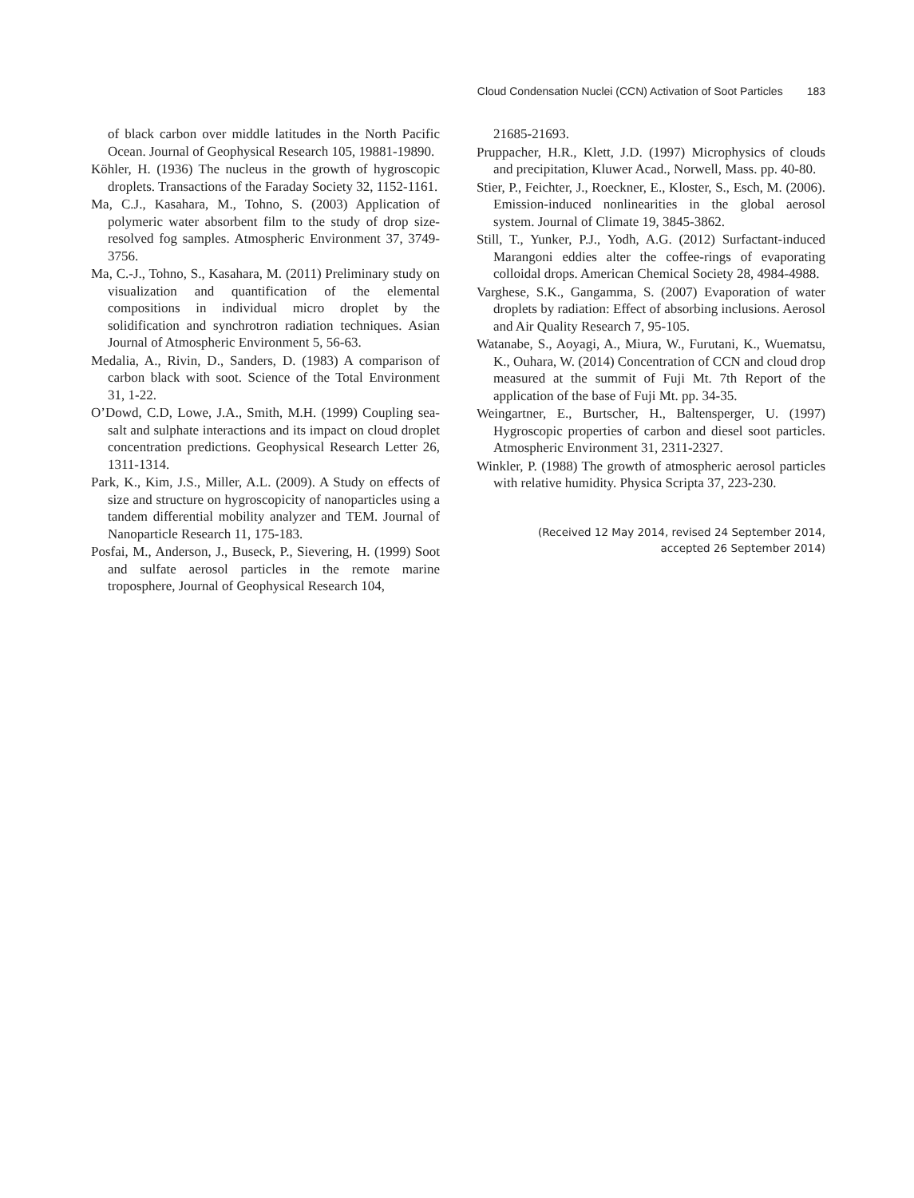Cloud Condensation Nuclei (CCN) Activation of Soot Particles 183
of black carbon over middle latitudes in the North Pacific Ocean. Journal of Geophysical Research 105, 19881-19890.
Köhler, H. (1936) The nucleus in the growth of hygroscopic droplets. Transactions of the Faraday Society 32, 1152-1161.
Ma, C.J., Kasahara, M., Tohno, S. (2003) Application of polymeric water absorbent film to the study of drop size-resolved fog samples. Atmospheric Environment 37, 3749-3756.
Ma, C.-J., Tohno, S., Kasahara, M. (2011) Preliminary study on visualization and quantification of the elemental compositions in individual micro droplet by the solidification and synchrotron radiation techniques. Asian Journal of Atmospheric Environment 5, 56-63.
Medalia, A., Rivin, D., Sanders, D. (1983) A comparison of carbon black with soot. Science of the Total Environment 31, 1-22.
O’Dowd, C.D, Lowe, J.A., Smith, M.H. (1999) Coupling sea-salt and sulphate interactions and its impact on cloud droplet concentration predictions. Geophysical Research Letter 26, 1311-1314.
Park, K., Kim, J.S., Miller, A.L. (2009). A Study on effects of size and structure on hygroscopicity of nanoparticles using a tandem differential mobility analyzer and TEM. Journal of Nanoparticle Research 11, 175-183.
Posfai, M., Anderson, J., Buseck, P., Sievering, H. (1999) Soot and sulfate aerosol particles in the remote marine troposphere, Journal of Geophysical Research 104,
21685-21693.
Pruppacher, H.R., Klett, J.D. (1997) Microphysics of clouds and precipitation, Kluwer Acad., Norwell, Mass. pp. 40-80.
Stier, P., Feichter, J., Roeckner, E., Kloster, S., Esch, M. (2006). Emission-induced nonlinearities in the global aerosol system. Journal of Climate 19, 3845-3862.
Still, T., Yunker, P.J., Yodh, A.G. (2012) Surfactant-induced Marangoni eddies alter the coffee-rings of evaporating colloidal drops. American Chemical Society 28, 4984-4988.
Varghese, S.K., Gangamma, S. (2007) Evaporation of water droplets by radiation: Effect of absorbing inclusions. Aerosol and Air Quality Research 7, 95-105.
Watanabe, S., Aoyagi, A., Miura, W., Furutani, K., Wuematsu, K., Ouhara, W. (2014) Concentration of CCN and cloud drop measured at the summit of Fuji Mt. 7th Report of the application of the base of Fuji Mt. pp. 34-35.
Weingartner, E., Burtscher, H., Baltensperger, U. (1997) Hygroscopic properties of carbon and diesel soot particles. Atmospheric Environment 31, 2311-2327.
Winkler, P. (1988) The growth of atmospheric aerosol particles with relative humidity. Physica Scripta 37, 223-230.
(Received 12 May 2014, revised 24 September 2014,
accepted 26 September 2014)